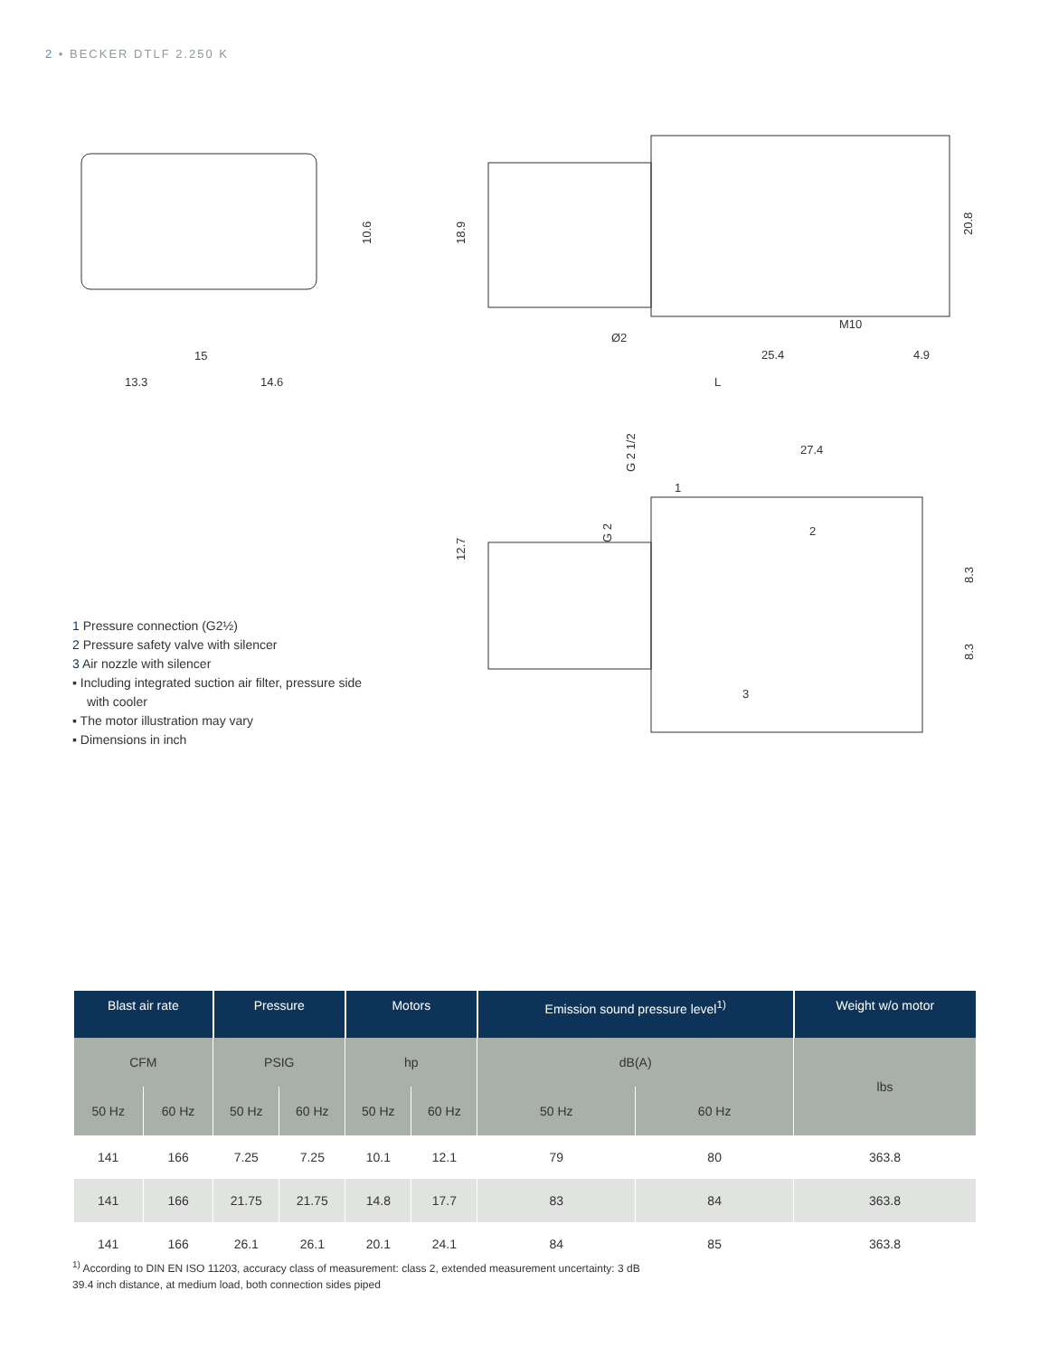2 • BECKER DTLF 2.250 K
10.6
15
13.3
14.6
18.9
20.8
M10
Ø2
25.4
4.9
L
27.4
G 2 1/2
G 2
12.7
8.3
8.3
1
2
3
1 Pressure connection (G2½)
2 Pressure safety valve with silencer
3 Air nozzle with silencer
▪ Including integrated suction air filter, pressure side with cooler
▪ The motor illustration may vary
▪ Dimensions in inch
| Blast air rate | | Pressure | | Motors | | Emission sound pressure level<sup>1)</sup> | | Weight w/o motor |
| --- | --- | --- | --- | --- | --- | --- | --- | --- |
| CFM | | PSIG | | hp | | dB(A) | | lbs |
| 50 Hz | 60 Hz | 50 Hz | 60 Hz | 50 Hz | 60 Hz | 50 Hz | 60 Hz | |
| 141 | 166 | 7.25 | 7.25 | 10.1 | 12.1 | 79 | 80 | 363.8 |
| 141 | 166 | 21.75 | 21.75 | 14.8 | 17.7 | 83 | 84 | 363.8 |
| 141 | 166 | 26.1 | 26.1 | 20.1 | 24.1 | 84 | 85 | 363.8 |
<sup>1)</sup> According to DIN EN ISO 11203, accuracy class of measurement: class 2, extended measurement uncertainty: 3 dB
39.4 inch distance, at medium load, both connection sides piped